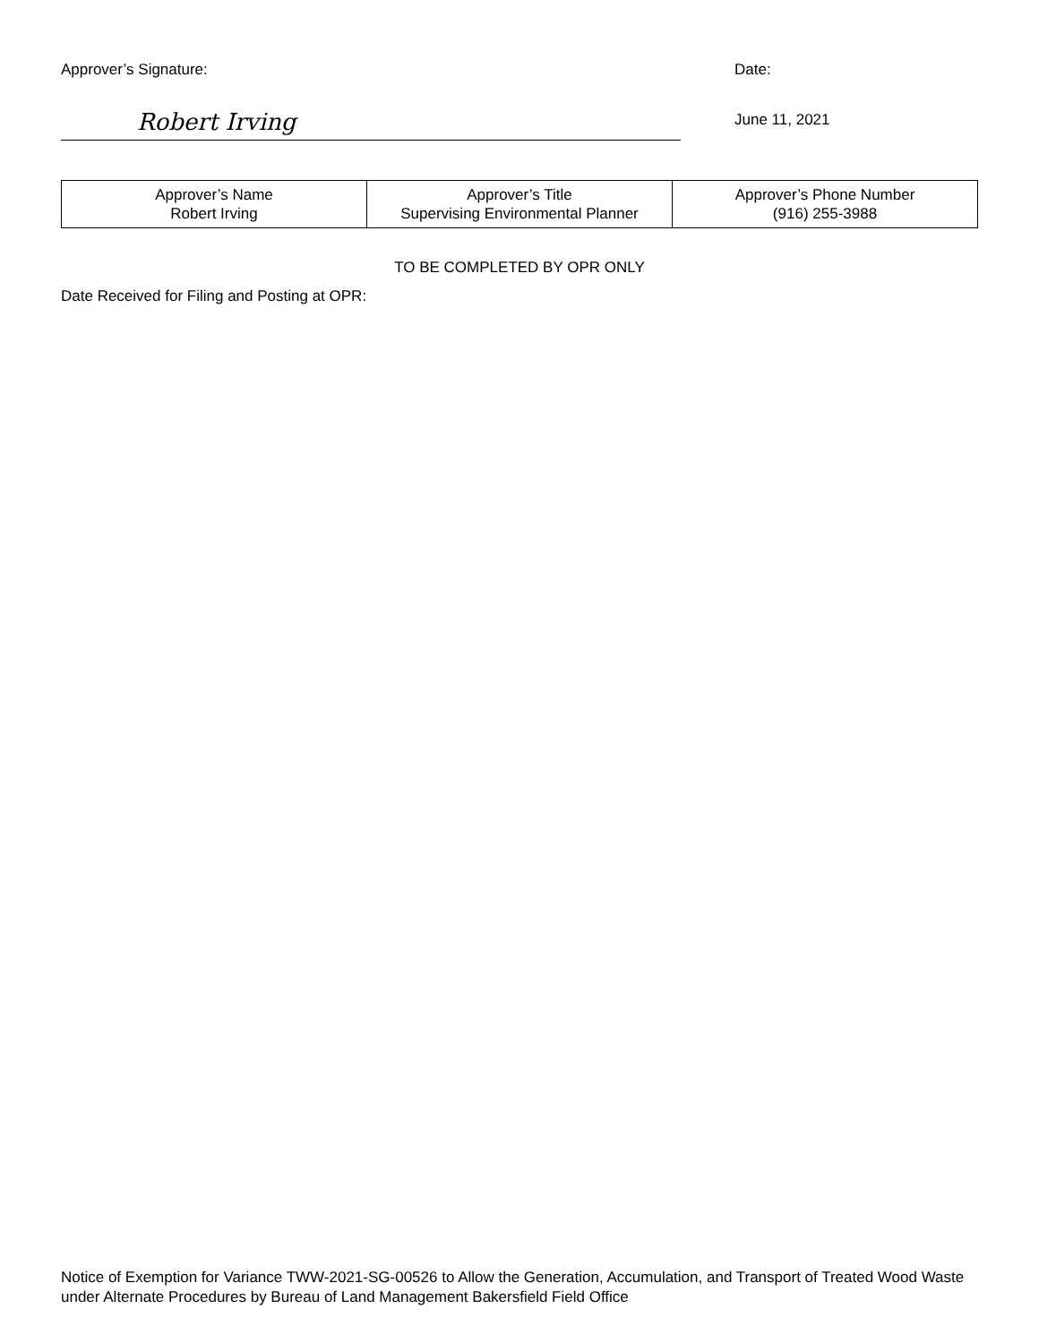Approver’s Signature:
Robert Irving
Date:
June 11, 2021
| Approver’s Name Robert Irving | Approver’s Title Supervising Environmental Planner | Approver’s Phone Number (916) 255-3988 |
TO BE COMPLETED BY OPR ONLY
Date Received for Filing and Posting at OPR:
Notice of Exemption for Variance TWW-2021-SG-00526 to Allow the Generation, Accumulation, and Transport of Treated Wood Waste under Alternate Procedures by Bureau of Land Management Bakersfield Field Office